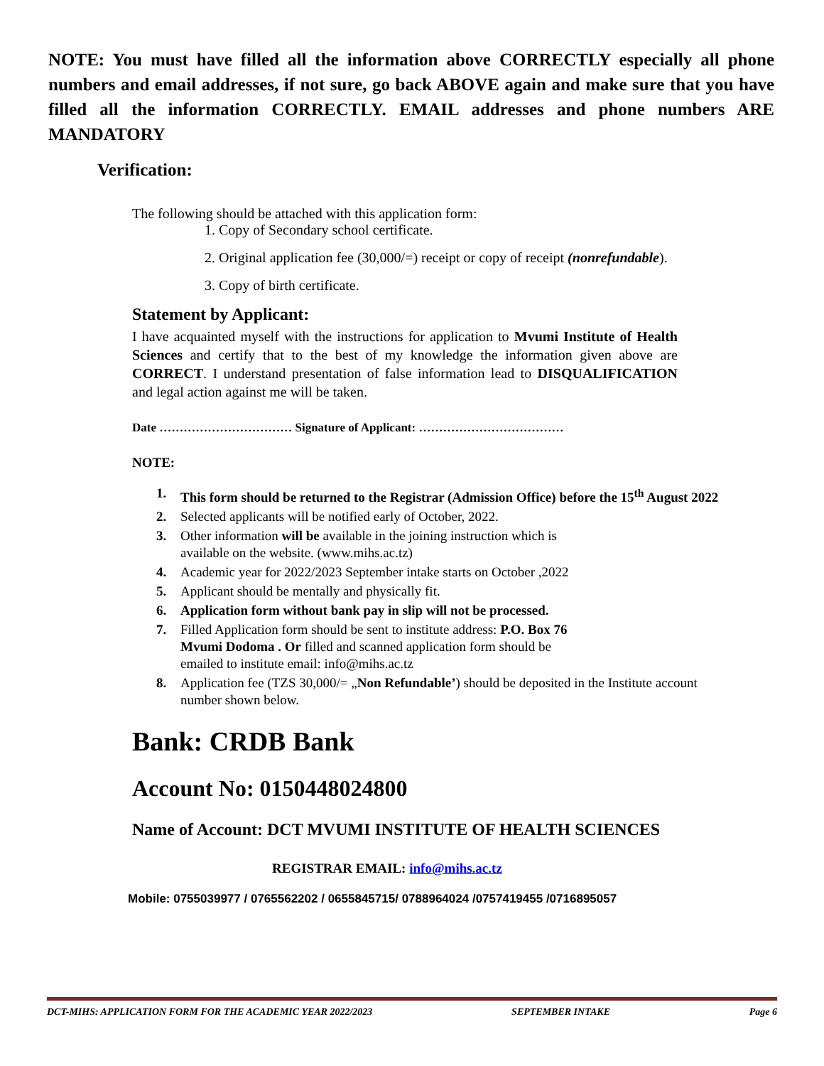NOTE: You must have filled all the information above CORRECTLY especially all phone numbers and email addresses, if not sure, go back ABOVE again and make sure that you have filled all the information CORRECTLY. EMAIL addresses and phone numbers ARE MANDATORY
Verification:
The following should be attached with this application form:
1. Copy of Secondary school certificate.
2. Original application fee (30,000/=) receipt or copy of receipt (nonrefundable).
3. Copy of birth certificate.
Statement by Applicant:
I have acquainted myself with the instructions for application to Mvumi Institute of Health Sciences and certify that to the best of my knowledge the information given above are CORRECT. I understand presentation of false information lead to DISQUALIFICATION and legal action against me will be taken.
Date …………………………… Signature of Applicant: ………………………………
NOTE:
1. This form should be returned to the Registrar (Admission Office) before the 15<sup>th</sup> August 2022
2. Selected applicants will be notified early of October, 2022.
3. Other information will be available in the joining instruction which is
available on the website. (www.mihs.ac.tz)
4. Academic year for 2022/2023 September intake starts on October ,2022
5. Applicant should be mentally and physically fit.
6. Application form without bank pay in slip will not be processed.
7. Filled Application form should be sent to institute address: P.O. Box 76
Mvumi Dodoma . Or filled and scanned application form should be
emailed to institute email: info@mihs.ac.tz
8. Application fee (TZS 30,000/= „Non Refundable’) should be deposited in the Institute account number shown below.
Bank: CRDB Bank
Account No: 0150448024800
Name of Account: DCT MVUMI INSTITUTE OF HEALTH SCIENCES
REGISTRAR EMAIL: info@mihs.ac.tz
Mobile: 0755039977 / 0765562202 / 0655845715/ 0788964024 /0757419455 /0716895057
DCT-MIHS: APPLICATION FORM FOR THE ACADEMIC YEAR 2022/2023 SEPTEMBER INTAKE Page 6